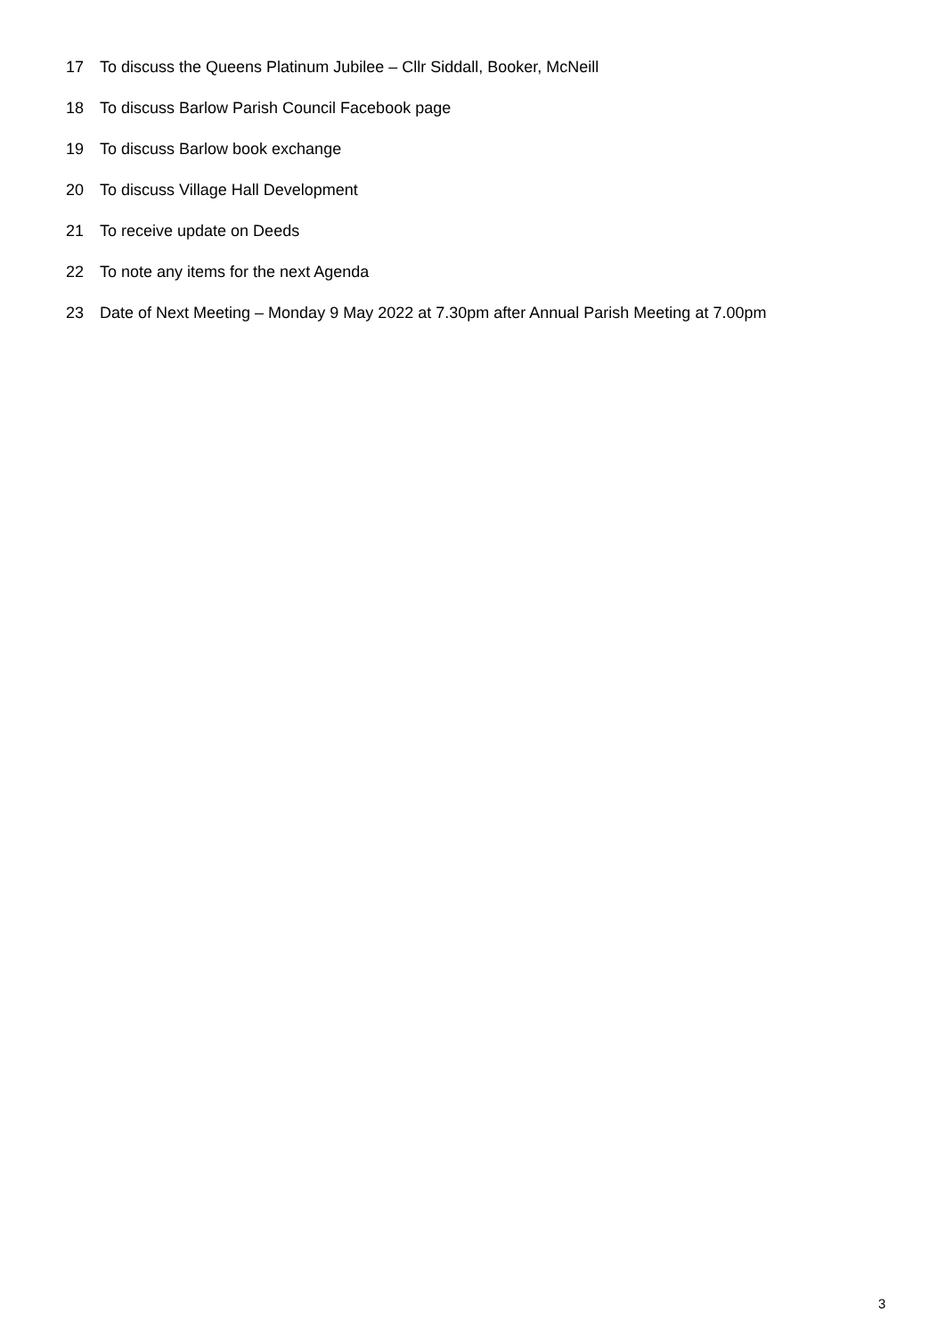17 To discuss the Queens Platinum Jubilee – Cllr Siddall, Booker, McNeill
18 To discuss Barlow Parish Council Facebook page
19 To discuss Barlow book exchange
20 To discuss Village Hall Development
21 To receive update on Deeds
22 To note any items for the next Agenda
23 Date of Next Meeting – Monday 9 May 2022 at 7.30pm after Annual Parish Meeting at 7.00pm
3